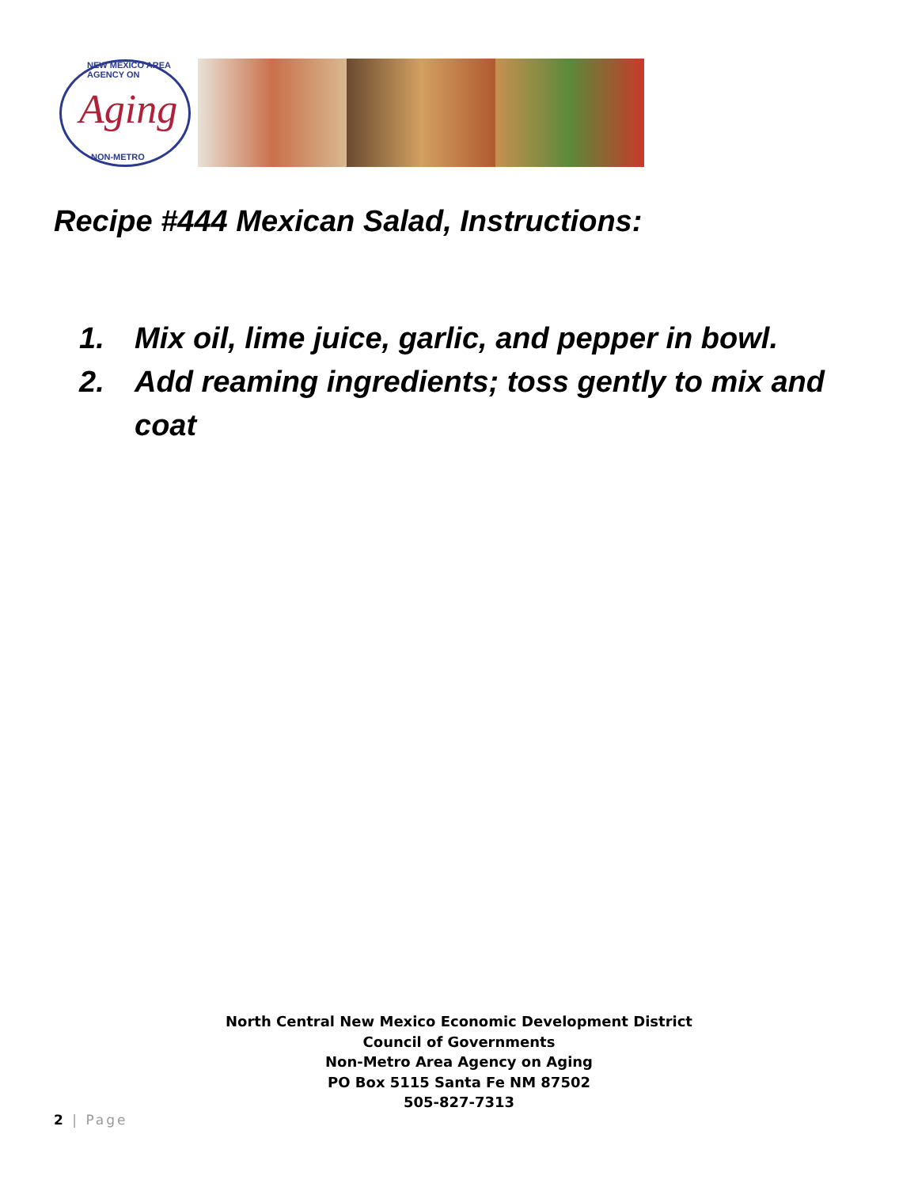NEW MEXICO AREA AGENCY ON
Aging
NON-METRO
Recipe #444 Mexican Salad, Instructions:
1. Mix oil, lime juice, garlic, and pepper in bowl.
2. Add reaming ingredients; toss gently to mix and coat
North Central New Mexico Economic Development District
Council of Governments
Non-Metro Area Agency on Aging
PO Box 5115 Santa Fe NM 87502
505-827-7313
2 | Page